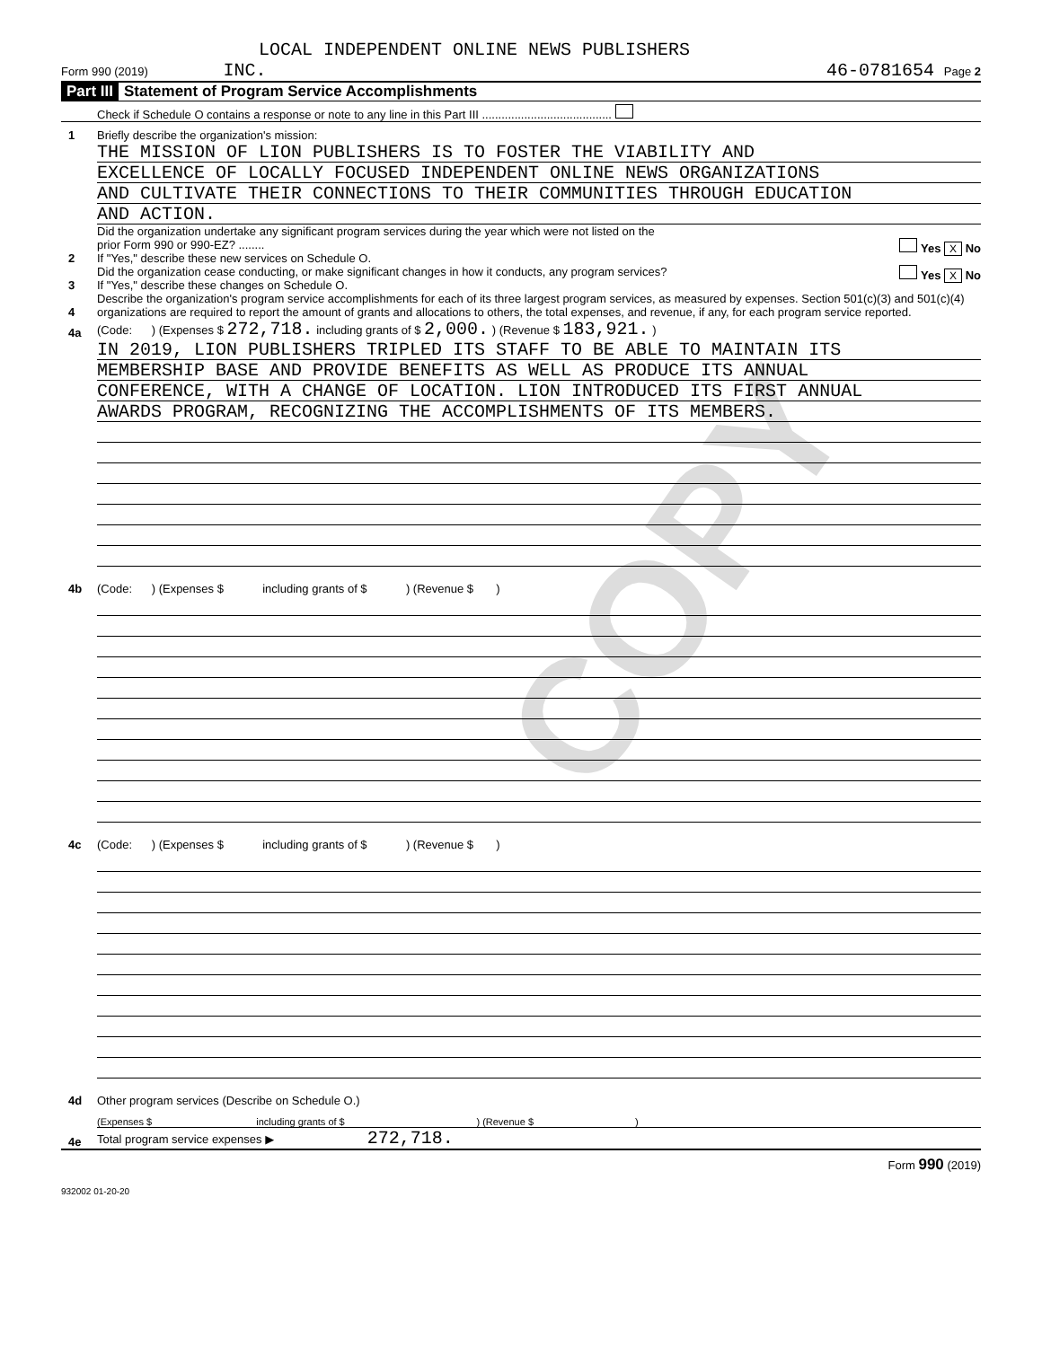COPY
LOCAL INDEPENDENT ONLINE NEWS PUBLISHERS
Form 990 (2019) INC. 46-0781654 Page 2
Part III Statement of Program Service Accomplishments
Check if Schedule O contains a response or note to any line in this Part III ........................................
1 Briefly describe the organization's mission:
THE MISSION OF LION PUBLISHERS IS TO FOSTER THE VIABILITY AND
EXCELLENCE OF LOCALLY FOCUSED INDEPENDENT ONLINE NEWS ORGANIZATIONS
AND CULTIVATE THEIR CONNECTIONS TO THEIR COMMUNITIES THROUGH EDUCATION
AND ACTION.
2 Did the organization undertake any significant program services during the year which were not listed on the
prior Form 990 or 990-EZ? ........ Yes X No
If "Yes," describe these new services on Schedule O.
3 Did the organization cease conducting, or make significant changes in how it conducts, any program services? Yes X No
If "Yes," describe these changes on Schedule O.
4 Describe the organization's program service accomplishments for each of its three largest program services, as measured by expenses. Section 501(c)(3) and 501(c)(4) organizations are required to report the amount of grants and allocations to others, the total expenses, and revenue, if any, for each program service reported.
4a (Code: ) (Expenses $ 272,718. including grants of $ 2,000. ) (Revenue $ 183,921. )
IN 2019, LION PUBLISHERS TRIPLED ITS STAFF TO BE ABLE TO MAINTAIN ITS
MEMBERSHIP BASE AND PROVIDE BENEFITS AS WELL AS PRODUCE ITS ANNUAL
CONFERENCE, WITH A CHANGE OF LOCATION. LION INTRODUCED ITS FIRST ANNUAL
AWARDS PROGRAM, RECOGNIZING THE ACCOMPLISHMENTS OF ITS MEMBERS.
4b (Code: ) (Expenses $ including grants of $ ) (Revenue $ )
4c (Code: ) (Expenses $ including grants of $ ) (Revenue $ )
4d Other program services (Describe on Schedule O.)
(Expenses $ including grants of $ ) (Revenue $ )
4e Total program service expenses ▶ 272,718.
Form 990 (2019)
932002 01-20-20